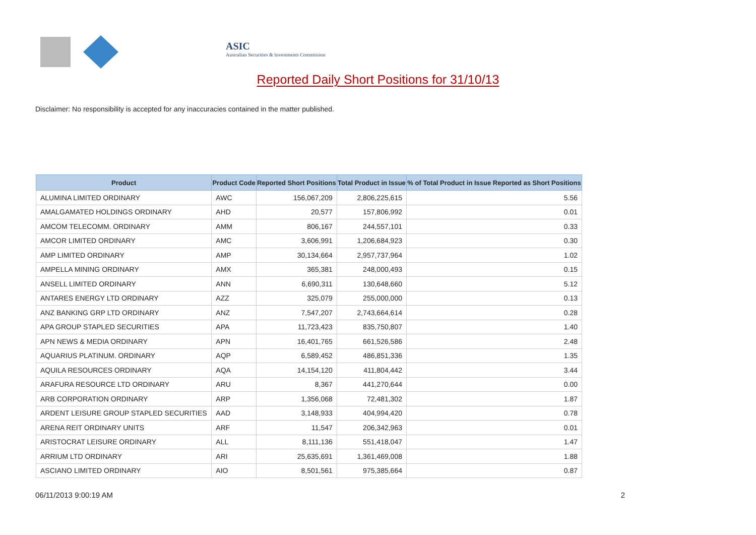ASIC
Australian Securities & Investments Commission
Reported Daily Short Positions for 31/10/13
Disclaimer: No responsibility is accepted for any inaccuracies contained in the matter published.
| Product | Product Code | Reported Short Positions | Total Product in Issue | % of Total Product in Issue Reported as Short Positions |
| --- | --- | --- | --- | --- |
| ALUMINA LIMITED ORDINARY | AWC | 156,067,209 | 2,806,225,615 | 5.56 |
| AMALGAMATED HOLDINGS ORDINARY | AHD | 20,577 | 157,806,992 | 0.01 |
| AMCOM TELECOMM. ORDINARY | AMM | 806,167 | 244,557,101 | 0.33 |
| AMCOR LIMITED ORDINARY | AMC | 3,606,991 | 1,206,684,923 | 0.30 |
| AMP LIMITED ORDINARY | AMP | 30,134,664 | 2,957,737,964 | 1.02 |
| AMPELLA MINING ORDINARY | AMX | 365,381 | 248,000,493 | 0.15 |
| ANSELL LIMITED ORDINARY | ANN | 6,690,311 | 130,648,660 | 5.12 |
| ANTARES ENERGY LTD ORDINARY | AZZ | 325,079 | 255,000,000 | 0.13 |
| ANZ BANKING GRP LTD ORDINARY | ANZ | 7,547,207 | 2,743,664,614 | 0.28 |
| APA GROUP STAPLED SECURITIES | APA | 11,723,423 | 835,750,807 | 1.40 |
| APN NEWS & MEDIA ORDINARY | APN | 16,401,765 | 661,526,586 | 2.48 |
| AQUARIUS PLATINUM. ORDINARY | AQP | 6,589,452 | 486,851,336 | 1.35 |
| AQUILA RESOURCES ORDINARY | AQA | 14,154,120 | 411,804,442 | 3.44 |
| ARAFURA RESOURCE LTD ORDINARY | ARU | 8,367 | 441,270,644 | 0.00 |
| ARB CORPORATION ORDINARY | ARP | 1,356,068 | 72,481,302 | 1.87 |
| ARDENT LEISURE GROUP STAPLED SECURITIES | AAD | 3,148,933 | 404,994,420 | 0.78 |
| ARENA REIT ORDINARY UNITS | ARF | 11,547 | 206,342,963 | 0.01 |
| ARISTOCRAT LEISURE ORDINARY | ALL | 8,111,136 | 551,418,047 | 1.47 |
| ARRIUM LTD ORDINARY | ARI | 25,635,691 | 1,361,469,008 | 1.88 |
| ASCIANO LIMITED ORDINARY | AIO | 8,501,561 | 975,385,664 | 0.87 |
06/11/2013 9:00:19 AM 2